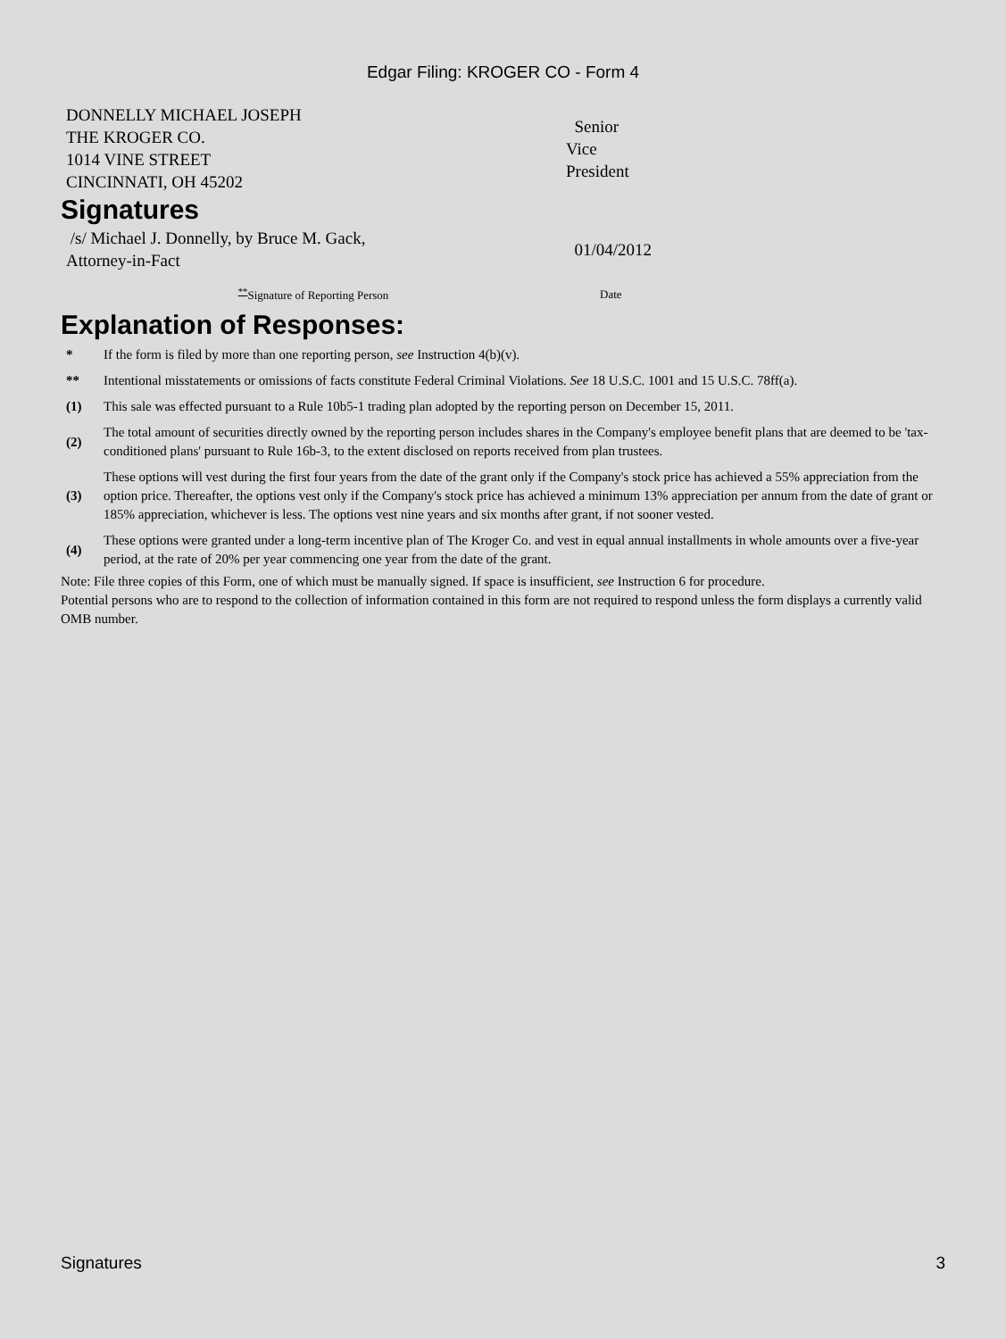Edgar Filing: KROGER CO - Form 4
| DONNELLY MICHAEL JOSEPH THE KROGER CO. 1014 VINE STREET CINCINNATI, OH 45202 | Senior Vice President |
Signatures
| /s/ Michael J. Donnelly, by Bruce M. Gack, Attorney-in-Fact | 01/04/2012 |
| <sup>**</sup> Signature of Reporting Person | Date |
Explanation of Responses:
| * | If the form is filed by more than one reporting person, see Instruction 4(b)(v). |
| ** | Intentional misstatements or omissions of facts constitute Federal Criminal Violations. See 18 U.S.C. 1001 and 15 U.S.C. 78ff(a). |
| (1) | This sale was effected pursuant to a Rule 10b5-1 trading plan adopted by the reporting person on December 15, 2011. |
| (2) | The total amount of securities directly owned by the reporting person includes shares in the Company's employee benefit plans that are deemed to be 'tax-conditioned plans' pursuant to Rule 16b-3, to the extent disclosed on reports received from plan trustees. |
| (3) | These options will vest during the first four years from the date of the grant only if the Company's stock price has achieved a 55% appreciation from the option price. Thereafter, the options vest only if the Company's stock price has achieved a minimum 13% appreciation per annum from the date of grant or 185% appreciation, whichever is less. The options vest nine years and six months after grant, if not sooner vested. |
| (4) | These options were granted under a long-term incentive plan of The Kroger Co. and vest in equal annual installments in whole amounts over a five-year period, at the rate of 20% per year commencing one year from the date of the grant. |
Note: File three copies of this Form, one of which must be manually signed. If space is insufficient, see Instruction 6 for procedure.
Potential persons who are to respond to the collection of information contained in this form are not required to respond unless the form displays a currently valid OMB number.
Signatures 3